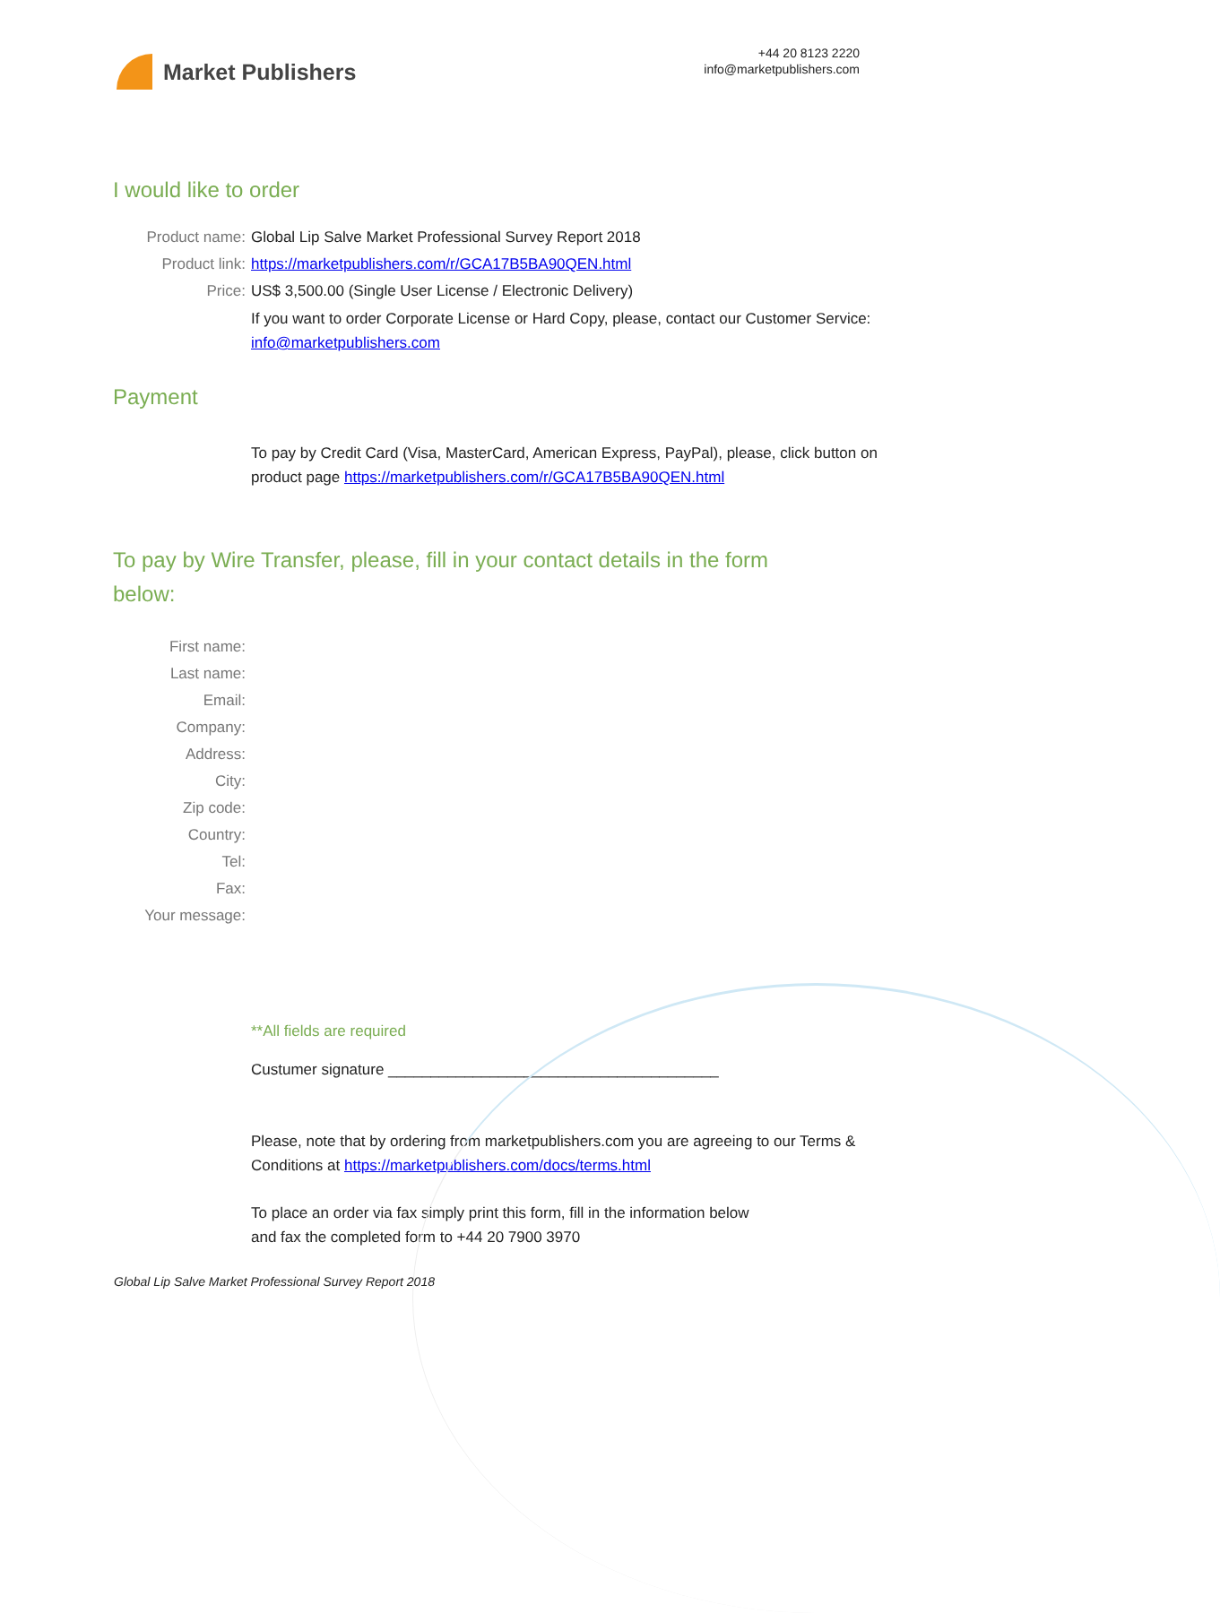Market Publishers
+44 20 8123 2220
info@marketpublishers.com
I would like to order
Product name: Global Lip Salve Market Professional Survey Report 2018
Product link: https://marketpublishers.com/r/GCA17B5BA90QEN.html
Price: US$ 3,500.00 (Single User License / Electronic Delivery)
If you want to order Corporate License or Hard Copy, please, contact our Customer Service:
info@marketpublishers.com
Payment
To pay by Credit Card (Visa, MasterCard, American Express, PayPal), please, click button on product page https://marketpublishers.com/r/GCA17B5BA90QEN.html
To pay by Wire Transfer, please, fill in your contact details in the form below:
First name:
Last name:
Email:
Company:
Address:
City:
Zip code:
Country:
Tel:
Fax:
Your message:
**All fields are required
Custumer signature _______________________________________
Please, note that by ordering from marketpublishers.com you are agreeing to our Terms & Conditions at https://marketpublishers.com/docs/terms.html
To place an order via fax simply print this form, fill in the information below
and fax the completed form to +44 20 7900 3970
Global Lip Salve Market Professional Survey Report 2018